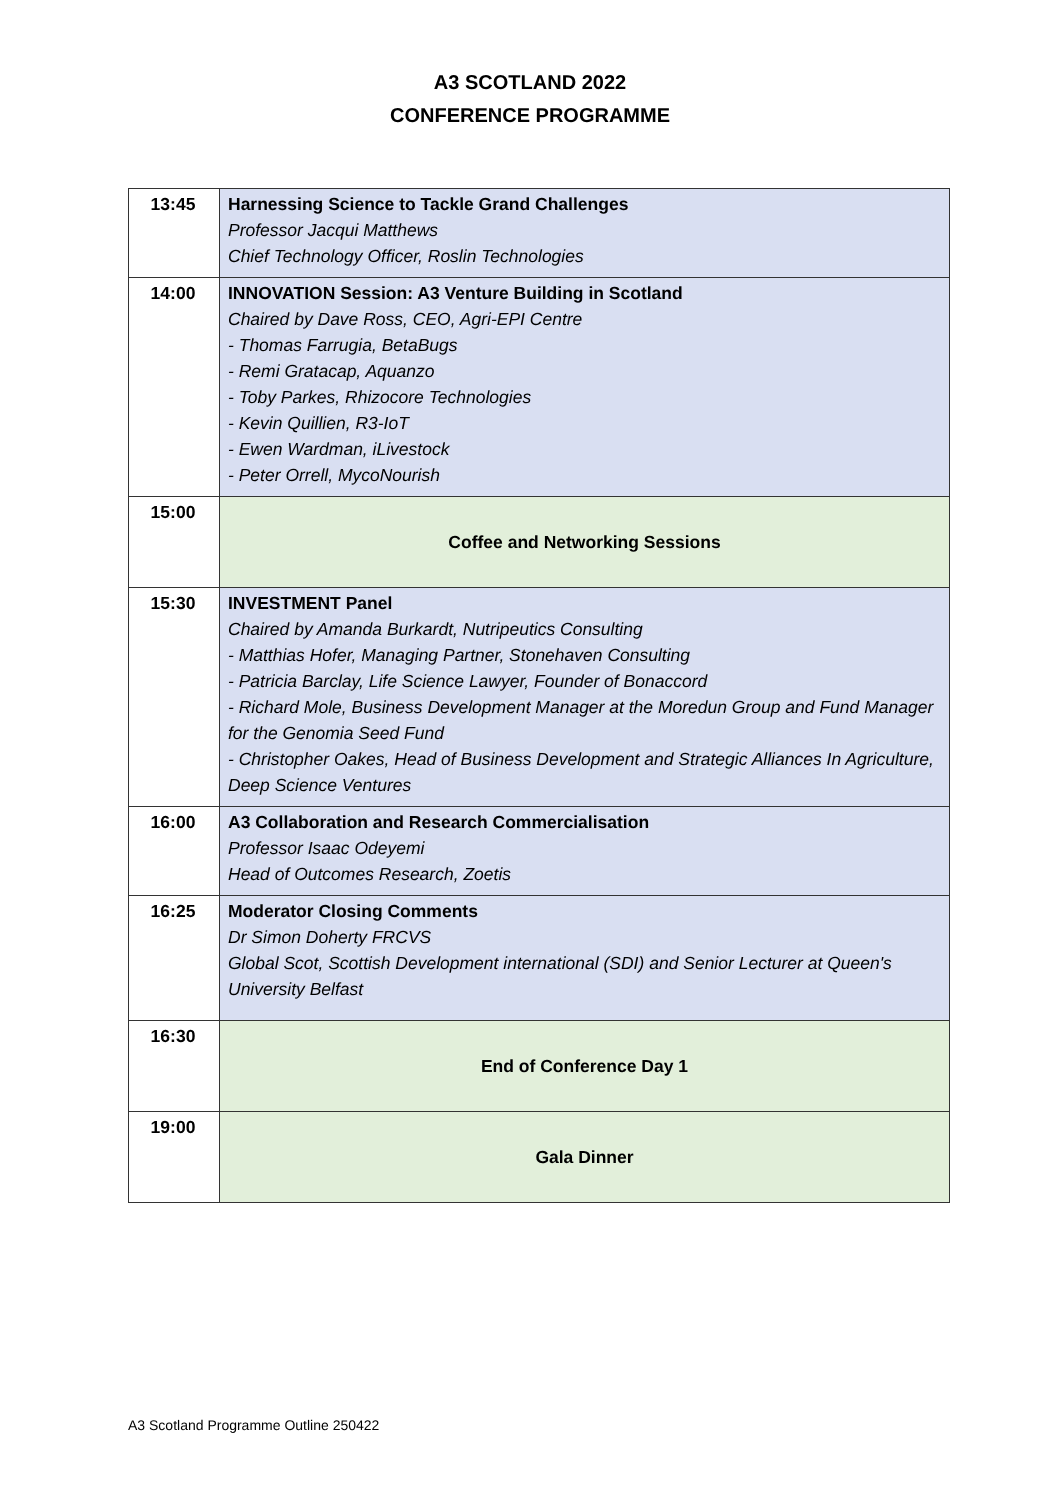A3 SCOTLAND 2022
CONFERENCE PROGRAMME
| 13:45 | Harnessing Science to Tackle Grand Challenges Professor Jacqui Matthews Chief Technology Officer, Roslin Technologies |
| 14:00 | INNOVATION Session: A3 Venture Building in Scotland Chaired by Dave Ross, CEO, Agri-EPI Centre - Thomas Farrugia, BetaBugs - Remi Gratacap, Aquanzo - Toby Parkes, Rhizocore Technologies - Kevin Quillien, R3-IoT - Ewen Wardman, iLivestock - Peter Orrell, MycoNourish |
| 15:00 | Coffee and Networking Sessions |
| 15:30 | INVESTMENT Panel Chaired by Amanda Burkardt, Nutripeutics Consulting - Matthias Hofer, Managing Partner, Stonehaven Consulting - Patricia Barclay, Life Science Lawyer, Founder of Bonaccord - Richard Mole, Business Development Manager at the Moredun Group and Fund Manager for the Genomia Seed Fund - Christopher Oakes, Head of Business Development and Strategic Alliances In Agriculture, Deep Science Ventures |
| 16:00 | A3 Collaboration and Research Commercialisation Professor Isaac Odeyemi Head of Outcomes Research, Zoetis |
| 16:25 | Moderator Closing Comments Dr Simon Doherty FRCVS Global Scot, Scottish Development international (SDI) and Senior Lecturer at Queen's University Belfast |
| 16:30 | End of Conference Day 1 |
| 19:00 | Gala Dinner |
A3 Scotland Programme Outline 250422